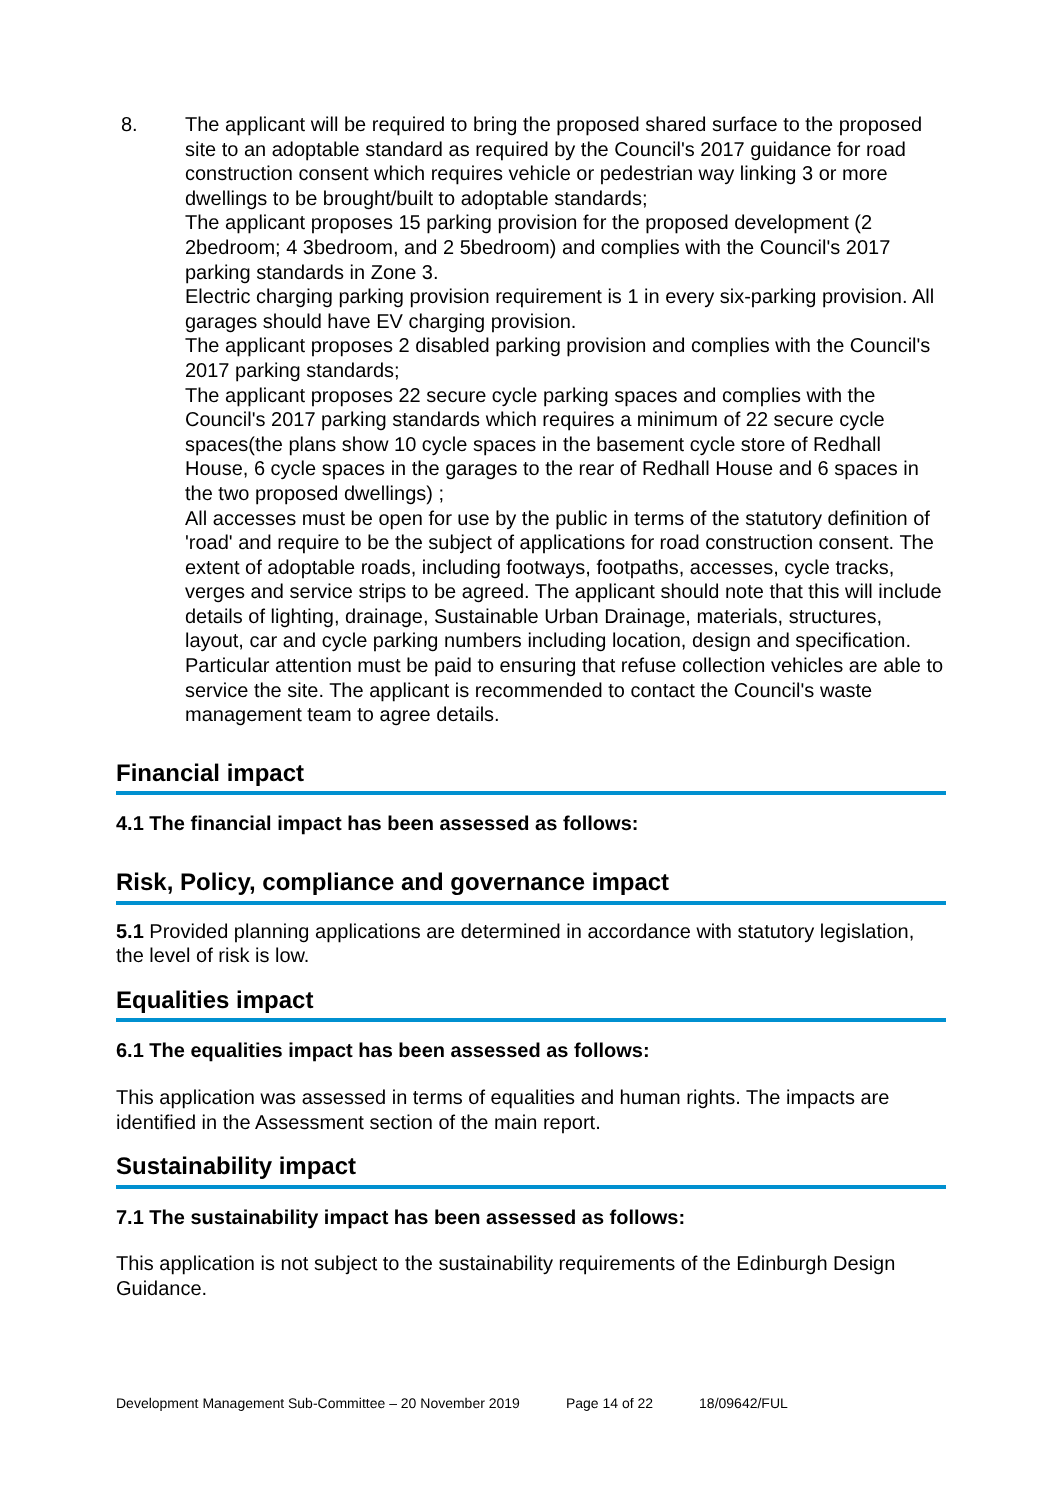8. The applicant will be required to bring the proposed shared surface to the proposed site to an adoptable standard as required by the Council's 2017 guidance for road construction consent which requires vehicle or pedestrian way linking 3 or more dwellings to be brought/built to adoptable standards;
The applicant proposes 15 parking provision for the proposed development (2 2bedroom; 4 3bedroom, and 2 5bedroom) and complies with the Council's 2017 parking standards in Zone 3.
Electric charging parking provision requirement is 1 in every six-parking provision. All garages should have EV charging provision.
The applicant proposes 2 disabled parking provision and complies with the Council's 2017 parking standards;
The applicant proposes 22 secure cycle parking spaces and complies with the Council's 2017 parking standards which requires a minimum of 22 secure cycle spaces(the plans show 10 cycle spaces in the basement cycle store of Redhall House, 6 cycle spaces in the garages to the rear of Redhall House and 6 spaces in the two proposed dwellings) ;
All accesses must be open for use by the public in terms of the statutory definition of 'road' and require to be the subject of applications for road construction consent. The extent of adoptable roads, including footways, footpaths, accesses, cycle tracks, verges and service strips to be agreed. The applicant should note that this will include details of lighting, drainage, Sustainable Urban Drainage, materials, structures, layout, car and cycle parking numbers including location, design and specification. Particular attention must be paid to ensuring that refuse collection vehicles are able to service the site. The applicant is recommended to contact the Council's waste management team to agree details.
Financial impact
4.1 The financial impact has been assessed as follows:
Risk, Policy, compliance and governance impact
5.1 Provided planning applications are determined in accordance with statutory legislation, the level of risk is low.
Equalities impact
6.1 The equalities impact has been assessed as follows:
This application was assessed in terms of equalities and human rights. The impacts are identified in the Assessment section of the main report.
Sustainability impact
7.1 The sustainability impact has been assessed as follows:
This application is not subject to the sustainability requirements of the Edinburgh Design Guidance.
Development Management Sub-Committee – 20 November 2019 Page 14 of 22 18/09642/FUL